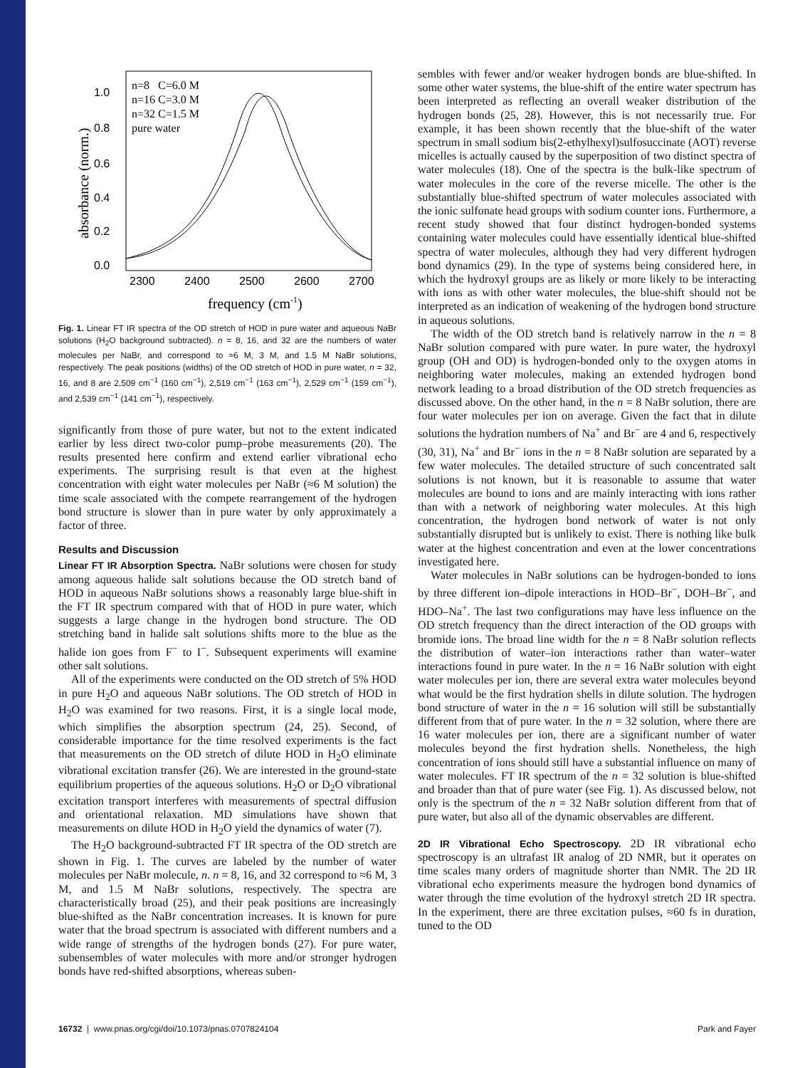1.0
0.8
0.6
0.4
0.2
0.0
2300
2400
2500
2600
2700
frequency (cm-1)
absorbance (norm.)
n=8 C=6.0 M
n=16 C=3.0 M
n=32 C=1.5 M
pure water
Fig. 1. Linear FT IR spectra of the OD stretch of HOD in pure water and aqueous NaBr solutions (H<sub>2</sub>O background subtracted). n = 8, 16, and 32 are the numbers of water molecules per NaBr, and correspond to ≈6 M, 3 M, and 1.5 M NaBr solutions, respectively. The peak positions (widths) of the OD stretch of HOD in pure water, n = 32, 16, and 8 are 2,509 cm<sup>−1</sup> (160 cm<sup>−1</sup>), 2,519 cm<sup>−1</sup> (163 cm<sup>−1</sup>), 2,529 cm<sup>−1</sup> (159 cm<sup>−1</sup>), and 2,539 cm<sup>−1</sup> (141 cm<sup>−1</sup>), respectively.
significantly from those of pure water, but not to the extent indicated earlier by less direct two-color pump–probe measurements (20). The results presented here confirm and extend earlier vibrational echo experiments. The surprising result is that even at the highest concentration with eight water molecules per NaBr (≈6 M solution) the time scale associated with the compete rearrangement of the hydrogen bond structure is slower than in pure water by only approximately a factor of three.
Results and Discussion
Linear FT IR Absorption Spectra. NaBr solutions were chosen for study among aqueous halide salt solutions because the OD stretch band of HOD in aqueous NaBr solutions shows a reasonably large blue-shift in the FT IR spectrum compared with that of HOD in pure water, which suggests a large change in the hydrogen bond structure. The OD stretching band in halide salt solutions shifts more to the blue as the halide ion goes from F<sup>−</sup> to I<sup>−</sup>. Subsequent experiments will examine other salt solutions.
All of the experiments were conducted on the OD stretch of 5% HOD in pure H<sub>2</sub>O and aqueous NaBr solutions. The OD stretch of HOD in H<sub>2</sub>O was examined for two reasons. First, it is a single local mode, which simplifies the absorption spectrum (24, 25). Second, of considerable importance for the time resolved experiments is the fact that measurements on the OD stretch of dilute HOD in H<sub>2</sub>O eliminate vibrational excitation transfer (26). We are interested in the ground-state equilibrium properties of the aqueous solutions. H<sub>2</sub>O or D<sub>2</sub>O vibrational excitation transport interferes with measurements of spectral diffusion and orientational relaxation. MD simulations have shown that measurements on dilute HOD in H<sub>2</sub>O yield the dynamics of water (7).
The H<sub>2</sub>O background-subtracted FT IR spectra of the OD stretch are shown in Fig. 1. The curves are labeled by the number of water molecules per NaBr molecule, n. n = 8, 16, and 32 correspond to ≈6 M, 3 M, and 1.5 M NaBr solutions, respectively. The spectra are characteristically broad (25), and their peak positions are increasingly blue-shifted as the NaBr concentration increases. It is known for pure water that the broad spectrum is associated with different numbers and a wide range of strengths of the hydrogen bonds (27). For pure water, subensembles of water molecules with more and/or stronger hydrogen bonds have red-shifted absorptions, whereas suben-
sembles with fewer and/or weaker hydrogen bonds are blue-shifted. In some other water systems, the blue-shift of the entire water spectrum has been interpreted as reflecting an overall weaker distribution of the hydrogen bonds (25, 28). However, this is not necessarily true. For example, it has been shown recently that the blue-shift of the water spectrum in small sodium bis(2-ethylhexyl)sulfosuccinate (AOT) reverse micelles is actually caused by the superposition of two distinct spectra of water molecules (18). One of the spectra is the bulk-like spectrum of water molecules in the core of the reverse micelle. The other is the substantially blue-shifted spectrum of water molecules associated with the ionic sulfonate head groups with sodium counter ions. Furthermore, a recent study showed that four distinct hydrogen-bonded systems containing water molecules could have essentially identical blue-shifted spectra of water molecules, although they had very different hydrogen bond dynamics (29). In the type of systems being considered here, in which the hydroxyl groups are as likely or more likely to be interacting with ions as with other water molecules, the blue-shift should not be interpreted as an indication of weakening of the hydrogen bond structure in aqueous solutions.
The width of the OD stretch band is relatively narrow in the n = 8 NaBr solution compared with pure water. In pure water, the hydroxyl group (OH and OD) is hydrogen-bonded only to the oxygen atoms in neighboring water molecules, making an extended hydrogen bond network leading to a broad distribution of the OD stretch frequencies as discussed above. On the other hand, in the n = 8 NaBr solution, there are four water molecules per ion on average. Given the fact that in dilute solutions the hydration numbers of Na<sup>+</sup> and Br<sup>−</sup> are 4 and 6, respectively (30, 31), Na<sup>+</sup> and Br<sup>−</sup> ions in the n = 8 NaBr solution are separated by a few water molecules. The detailed structure of such concentrated salt solutions is not known, but it is reasonable to assume that water molecules are bound to ions and are mainly interacting with ions rather than with a network of neighboring water molecules. At this high concentration, the hydrogen bond network of water is not only substantially disrupted but is unlikely to exist. There is nothing like bulk water at the highest concentration and even at the lower concentrations investigated here.
Water molecules in NaBr solutions can be hydrogen-bonded to ions by three different ion–dipole interactions in HOD–Br<sup>−</sup>, DOH–Br<sup>−</sup>, and HDO–Na<sup>+</sup>. The last two configurations may have less influence on the OD stretch frequency than the direct interaction of the OD groups with bromide ions. The broad line width for the n = 8 NaBr solution reflects the distribution of water–ion interactions rather than water–water interactions found in pure water. In the n = 16 NaBr solution with eight water molecules per ion, there are several extra water molecules beyond what would be the first hydration shells in dilute solution. The hydrogen bond structure of water in the n = 16 solution will still be substantially different from that of pure water. In the n = 32 solution, where there are 16 water molecules per ion, there are a significant number of water molecules beyond the first hydration shells. Nonetheless, the high concentration of ions should still have a substantial influence on many of water molecules. FT IR spectrum of the n = 32 solution is blue-shifted and broader than that of pure water (see Fig. 1). As discussed below, not only is the spectrum of the n = 32 NaBr solution different from that of pure water, but also all of the dynamic observables are different.
2D IR Vibrational Echo Spectroscopy. 2D IR vibrational echo spectroscopy is an ultrafast IR analog of 2D NMR, but it operates on time scales many orders of magnitude shorter than NMR. The 2D IR vibrational echo experiments measure the hydrogen bond dynamics of water through the time evolution of the hydroxyl stretch 2D IR spectra. In the experiment, there are three excitation pulses, ≈60 fs in duration, tuned to the OD
16732 | www.pnas.org/cgi/doi/10.1073/pnas.0707824104 Park and Fayer